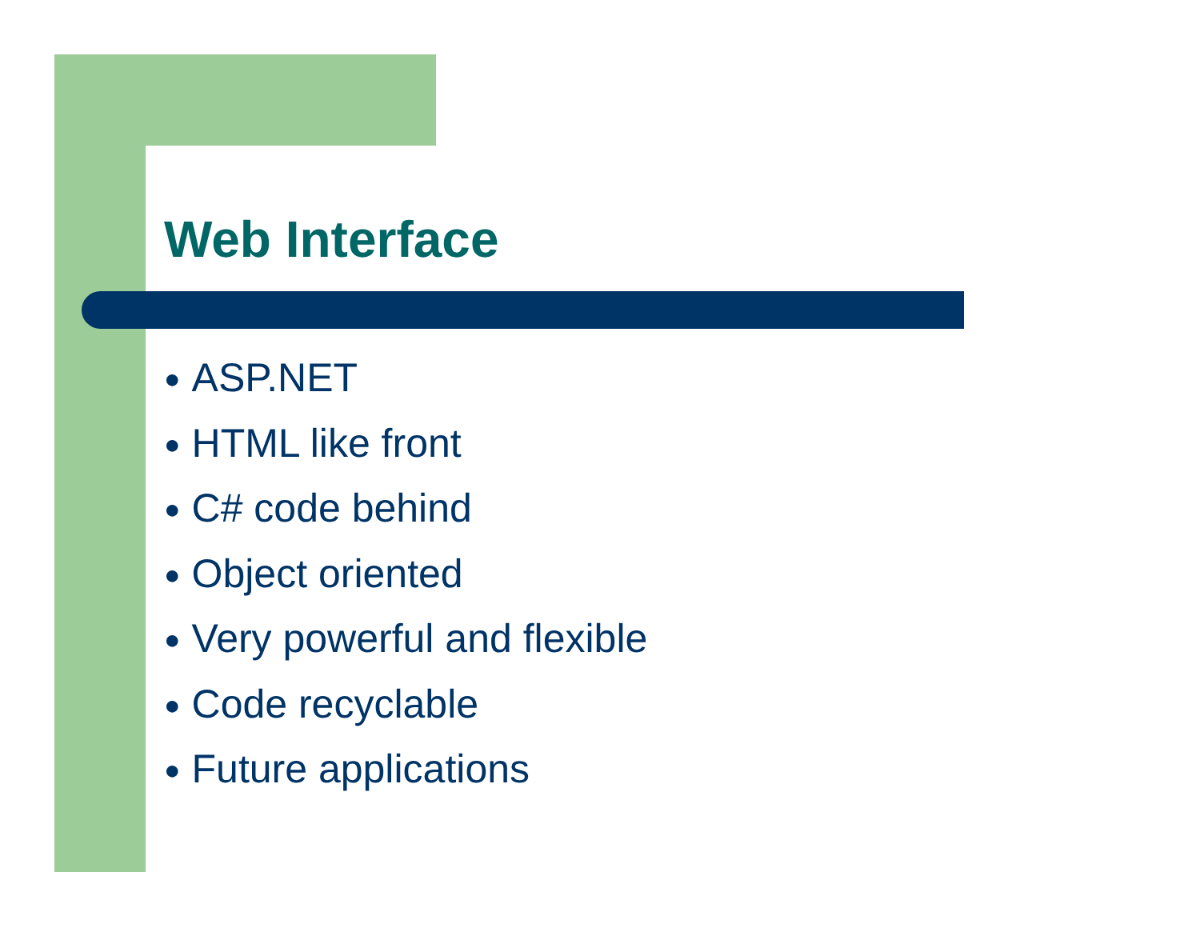Web Interface
● ASP.NET
● HTML like front
● C# code behind
● Object oriented
● Very powerful and flexible
● Code recyclable
● Future applications